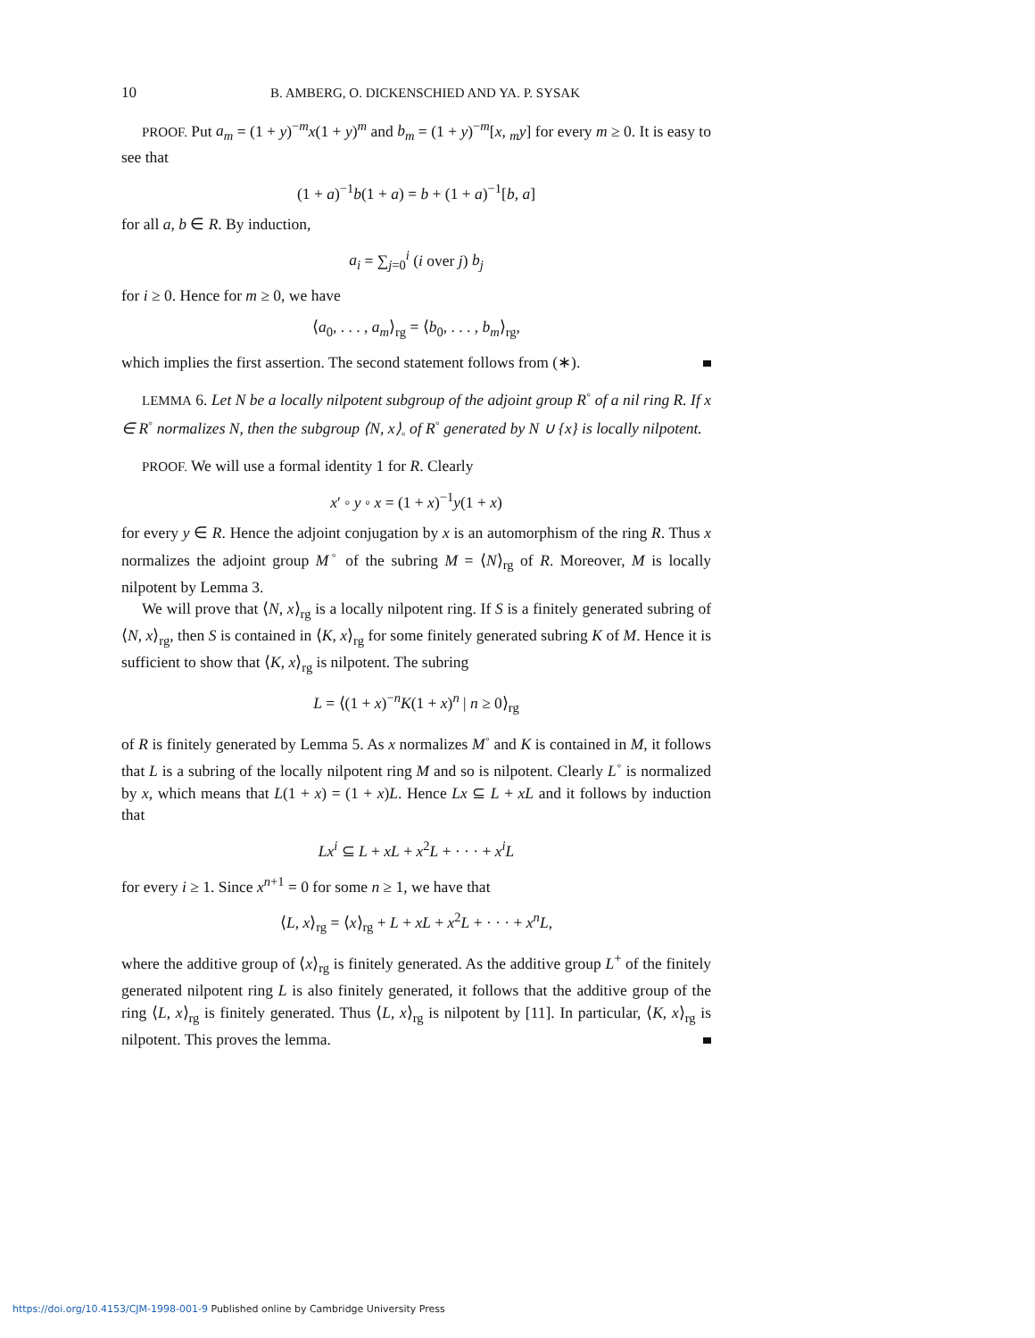10 B. AMBERG, O. DICKENSCHIED AND YA. P. SYSAK
PROOF. Put a<sub>m</sub> = (1 + y)<sup>−m</sup>x(1 + y)<sup>m</sup> and b<sub>m</sub> = (1 + y)<sup>−m</sup>[x, <sub>m</sub>y] for every m ≥ 0. It is easy to see that
(1 + a)<sup>−1</sup>b(1 + a) = b + (1 + a)<sup>−1</sup>[b, a]
for all a, b ∈ R. By induction,
a<sub>i</sub> = ∑<sub>j=0</sub><sup>i</sup> (i over j) b<sub>j</sub>
for i ≥ 0. Hence for m ≥ 0, we have
⟨a<sub>0</sub>, . . . , a<sub>m</sub>⟩<sub>rg</sub> = ⟨b<sub>0</sub>, . . . , b<sub>m</sub>⟩<sub>rg</sub>,
which implies the first assertion. The second statement follows from (∗).
LEMMA 6. Let N be a locally nilpotent subgroup of the adjoint group R<sup>◦</sup> of a nil ring R. If x ∈ R<sup>◦</sup> normalizes N, then the subgroup ⟨N, x⟩<sub>◦</sub> of R<sup>◦</sup> generated by N ∪ {x} is locally nilpotent.
PROOF. We will use a formal identity 1 for R. Clearly
x′ ◦ y ◦ x = (1 + x)<sup>−1</sup>y(1 + x)
for every y ∈ R. Hence the adjoint conjugation by x is an automorphism of the ring R. Thus x normalizes the adjoint group M<sup>◦</sup> of the subring M = ⟨N⟩<sub>rg</sub> of R. Moreover, M is locally nilpotent by Lemma 3.
We will prove that ⟨N, x⟩<sub>rg</sub> is a locally nilpotent ring. If S is a finitely generated subring of ⟨N, x⟩<sub>rg</sub>, then S is contained in ⟨K, x⟩<sub>rg</sub> for some finitely generated subring K of M. Hence it is sufficient to show that ⟨K, x⟩<sub>rg</sub> is nilpotent. The subring
L = ⟨(1 + x)<sup>−n</sup>K(1 + x)<sup>n</sup> | n ≥ 0⟩<sub>rg</sub>
of R is finitely generated by Lemma 5. As x normalizes M<sup>◦</sup> and K is contained in M, it follows that L is a subring of the locally nilpotent ring M and so is nilpotent. Clearly L<sup>◦</sup> is normalized by x, which means that L(1 + x) = (1 + x)L. Hence Lx ⊆ L + xL and it follows by induction that
Lx<sup>i</sup> ⊆ L + xL + x<sup>2</sup>L + · · · + x<sup>i</sup>L
for every i ≥ 1. Since x<sup>n+1</sup> = 0 for some n ≥ 1, we have that
⟨L, x⟩<sub>rg</sub> = ⟨x⟩<sub>rg</sub> + L + xL + x<sup>2</sup>L + · · · + x<sup>n</sup>L,
where the additive group of ⟨x⟩<sub>rg</sub> is finitely generated. As the additive group L<sup>+</sup> of the finitely generated nilpotent ring L is also finitely generated, it follows that the additive group of the ring ⟨L, x⟩<sub>rg</sub> is finitely generated. Thus ⟨L, x⟩<sub>rg</sub> is nilpotent by [11]. In particular, ⟨K, x⟩<sub>rg</sub> is nilpotent. This proves the lemma.
https://doi.org/10.4153/CJM-1998-001-9 Published online by Cambridge University Press